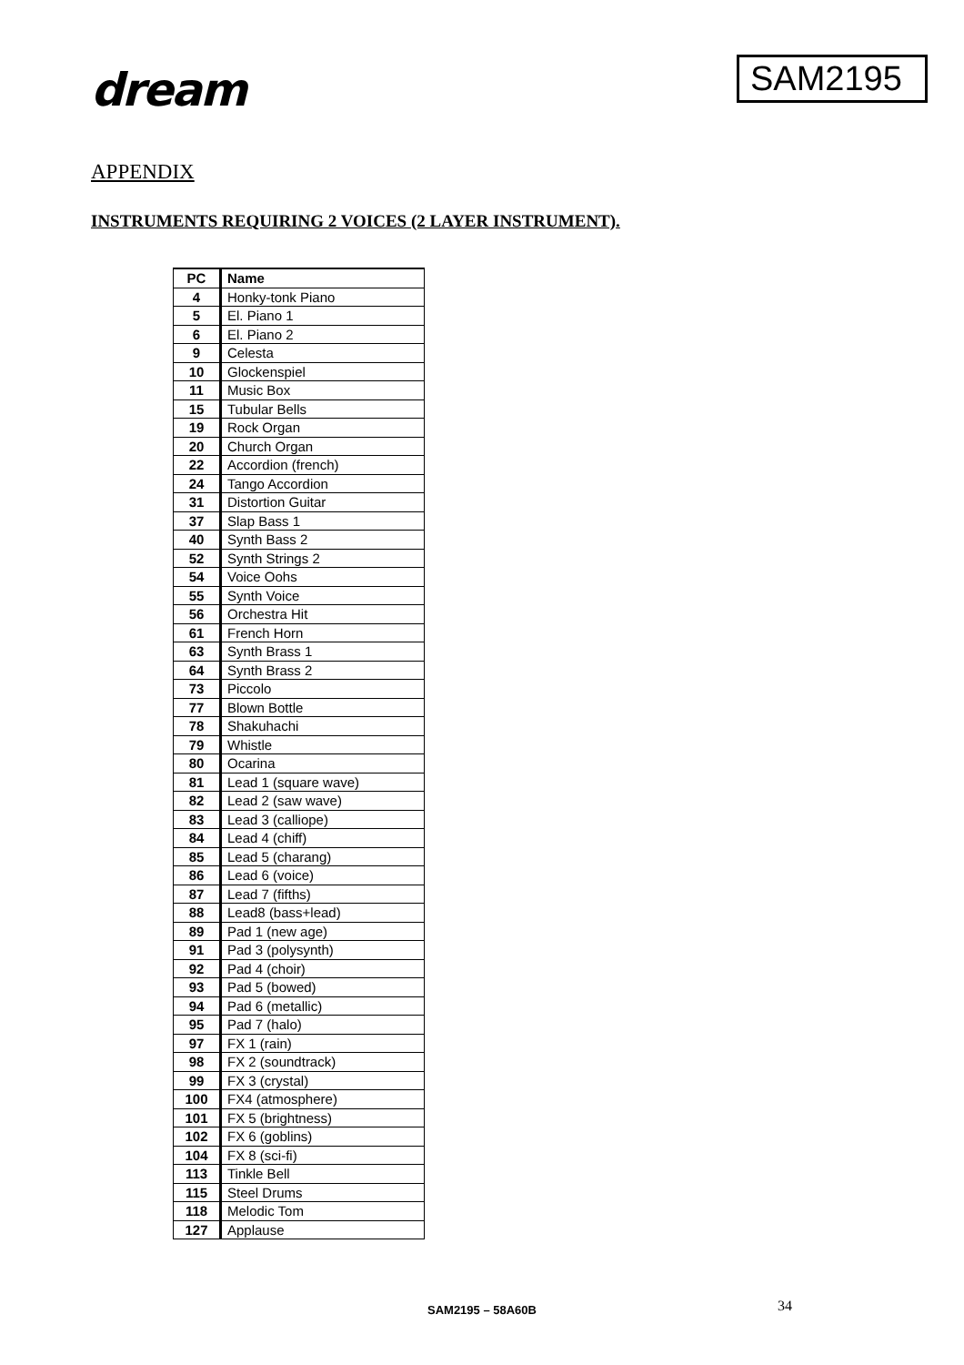dream
SAM2195
APPENDIX
INSTRUMENTS REQUIRING 2 VOICES (2 LAYER INSTRUMENT).
| PC | Name |
| --- | --- |
| 4 | Honky-tonk Piano |
| 5 | El. Piano 1 |
| 6 | El. Piano 2 |
| 9 | Celesta |
| 10 | Glockenspiel |
| 11 | Music Box |
| 15 | Tubular Bells |
| 19 | Rock Organ |
| 20 | Church Organ |
| 22 | Accordion (french) |
| 24 | Tango Accordion |
| 31 | Distortion Guitar |
| 37 | Slap Bass 1 |
| 40 | Synth Bass 2 |
| 52 | Synth Strings 2 |
| 54 | Voice Oohs |
| 55 | Synth Voice |
| 56 | Orchestra Hit |
| 61 | French Horn |
| 63 | Synth Brass 1 |
| 64 | Synth Brass 2 |
| 73 | Piccolo |
| 77 | Blown Bottle |
| 78 | Shakuhachi |
| 79 | Whistle |
| 80 | Ocarina |
| 81 | Lead 1 (square wave) |
| 82 | Lead 2 (saw wave) |
| 83 | Lead 3 (calliope) |
| 84 | Lead 4 (chiff) |
| 85 | Lead 5 (charang) |
| 86 | Lead 6 (voice) |
| 87 | Lead 7 (fifths) |
| 88 | Lead8 (bass+lead) |
| 89 | Pad 1 (new age) |
| 91 | Pad 3 (polysynth) |
| 92 | Pad 4 (choir) |
| 93 | Pad 5 (bowed) |
| 94 | Pad 6 (metallic) |
| 95 | Pad 7 (halo) |
| 97 | FX 1 (rain) |
| 98 | FX 2 (soundtrack) |
| 99 | FX 3 (crystal) |
| 100 | FX4 (atmosphere) |
| 101 | FX 5 (brightness) |
| 102 | FX 6 (goblins) |
| 104 | FX 8 (sci-fi) |
| 113 | Tinkle Bell |
| 115 | Steel Drums |
| 118 | Melodic Tom |
| 127 | Applause |
SAM2195 – 58A60B 34